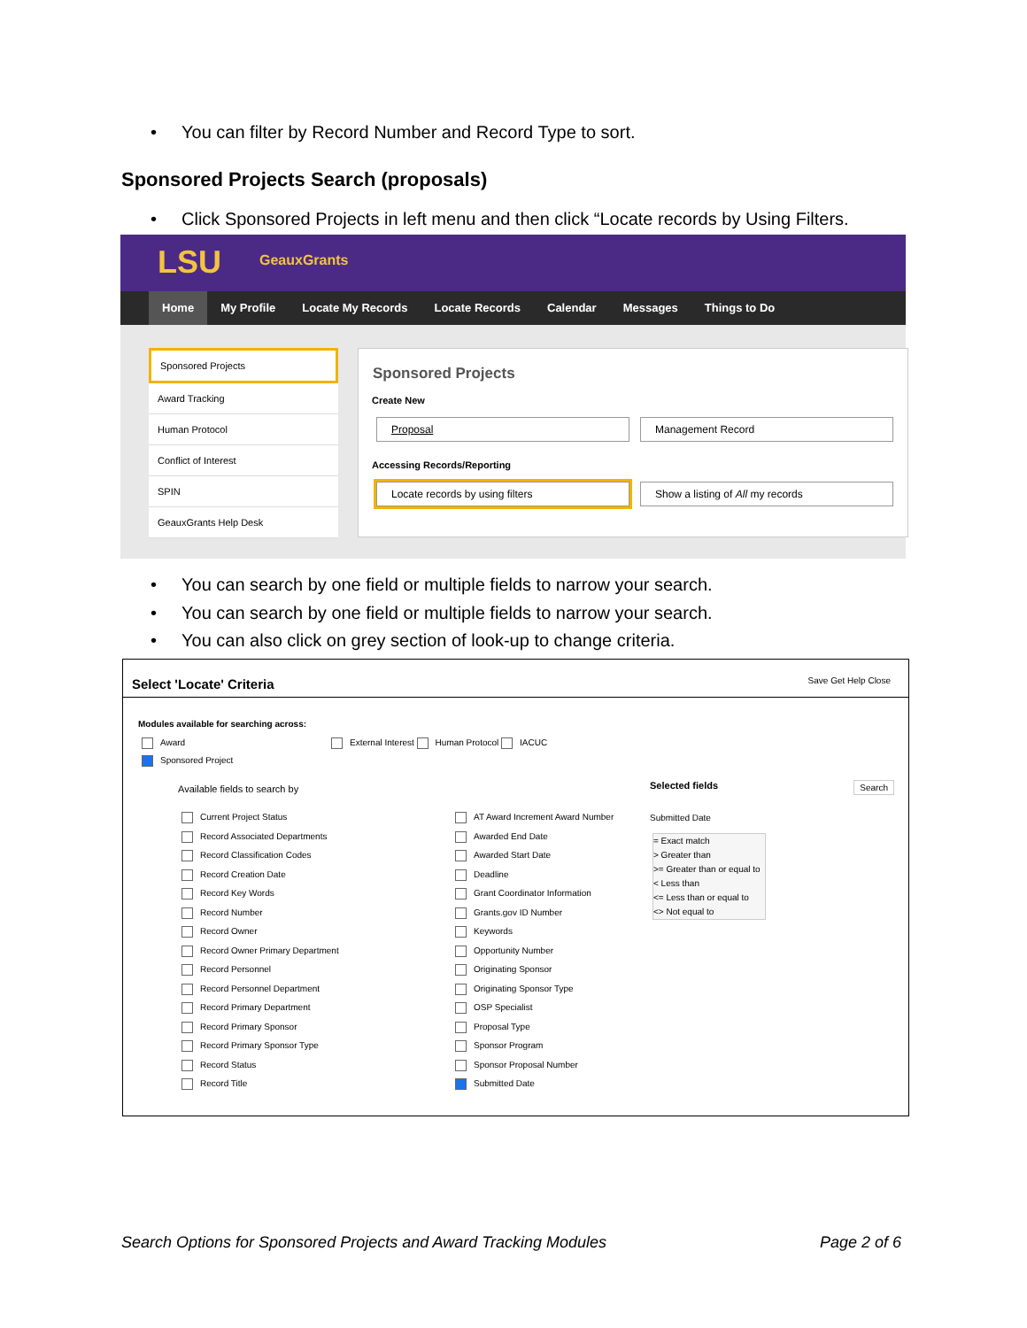• You can filter by Record Number and Record Type to sort.
Sponsored Projects Search (proposals)
• Click Sponsored Projects in left menu and then click “Locate records by Using Filters.
LSU GeauxGrants
Home My Profile Locate My Records Locate Records Calendar Messages Things to Do
Sponsored Projects
Award Tracking
Human Protocol
Conflict of Interest
SPIN
GeauxGrants Help Desk
Sponsored Projects
Create New
Proposal Management Record
Accessing Records/Reporting
Locate records by using filters Show a listing of All my records
• You can search by one field or multiple fields to narrow your search.
• You can search by one field or multiple fields to narrow your search.
• You can also click on grey section of look-up to change criteria.
Select 'Locate' Criteria Save Get Help Close
Modules available for searching across:
Award
External Interest Human Protocol IACUC
Sponsored Project
Available fields to search by Selected fields Search
Current Project Status
Record Associated Departments
Record Classification Codes
Record Creation Date
Record Key Words
Record Number
Record Owner
Record Owner Primary Department
Record Personnel
Record Personnel Department
Record Primary Department
Record Primary Sponsor
Record Primary Sponsor Type
Record Status
Record Title
AT Award Increment Award Number
Awarded End Date
Awarded Start Date
Deadline
Grant Coordinator Information
Grants.gov ID Number
Keywords
Opportunity Number
Originating Sponsor
Originating Sponsor Type
OSP Specialist
Proposal Type
Sponsor Program
Sponsor Proposal Number
Submitted Date
Submitted Date
= Exact match
> Greater than
>= Greater than or equal to
< Less than
<= Less than or equal to
<> Not equal to
Search Options for Sponsored Projects and Award Tracking Modules
Page 2 of 6